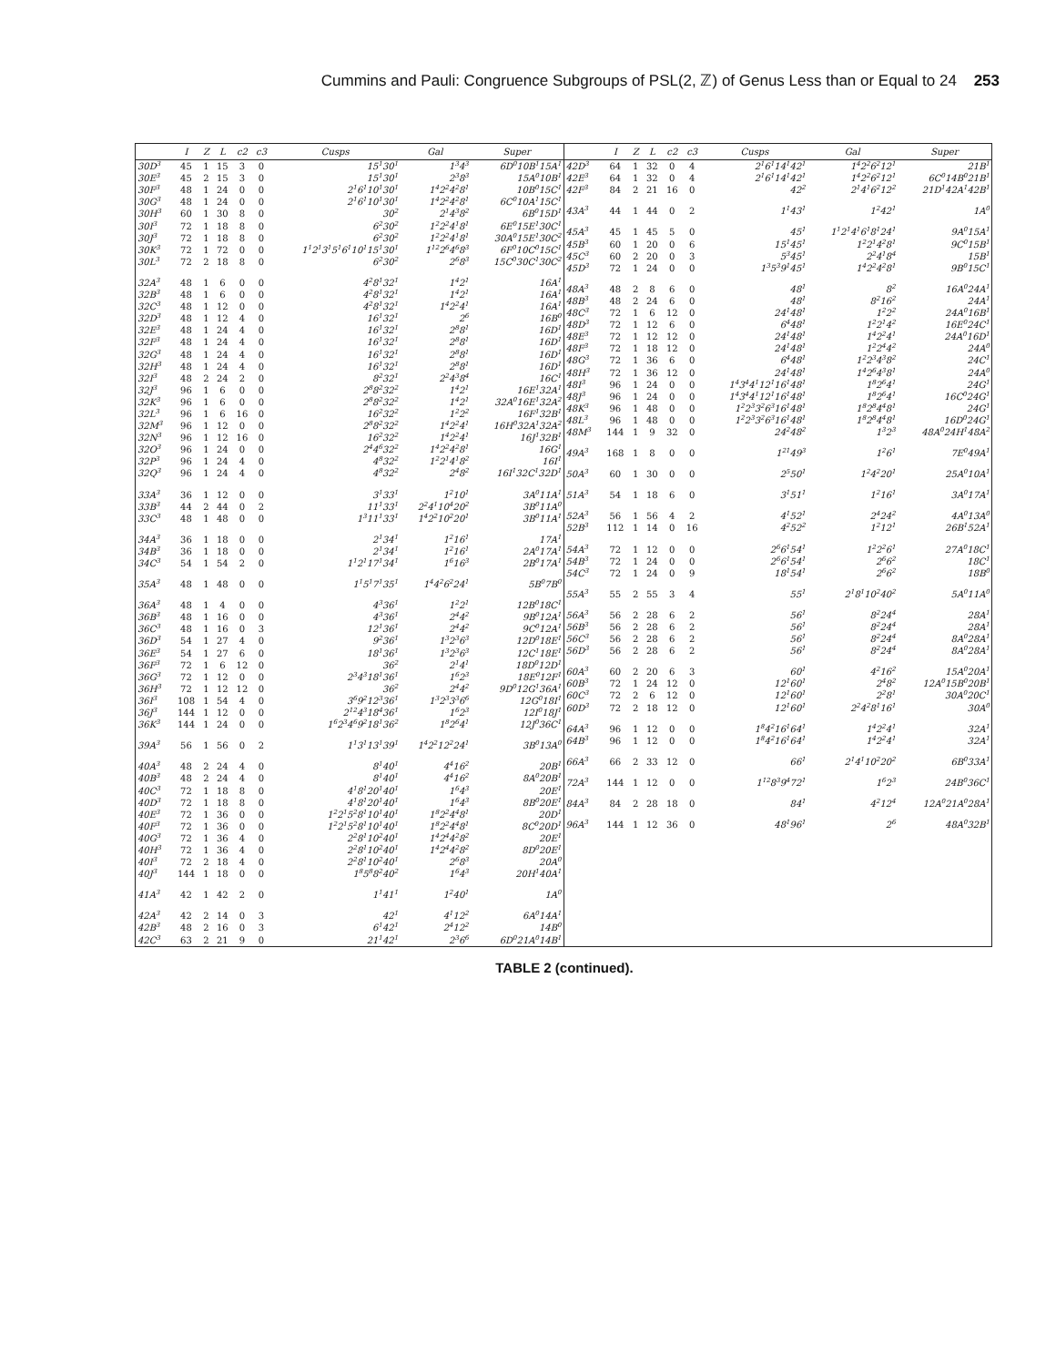Cummins and Pauli: Congruence Subgroups of PSL(2, ℤ) of Genus Less than or Equal to 24 253
| | I | Z | L | c2 | c3 | Cusps | Gal | Super |
| --- | --- | --- | --- | --- | --- | --- | --- | --- |
| 30D<sup>3</sup> | 45 | 1 | 15 | 3 | 0 | 15<sup>1</sup>30<sup>1</sup> | 1<sup>3</sup>4<sup>3</sup> | 6D<sup>0</sup>10B<sup>1</sup>15A<sup>1</sup> |
| 30E<sup>3</sup> | 45 | 2 | 15 | 3 | 0 | 15<sup>1</sup>30<sup>1</sup> | 2<sup>3</sup>8<sup>3</sup> | 15A<sup>0</sup>10B<sup>1</sup> |
| 30F<sup>3</sup> | 48 | 1 | 24 | 0 | 0 | 2<sup>1</sup>6<sup>1</sup>10<sup>1</sup>30<sup>1</sup> | 1<sup>4</sup>2<sup>2</sup>4<sup>2</sup>8<sup>1</sup> | 10B<sup>0</sup>15C<sup>1</sup> |
| 30G<sup>3</sup> | 48 | 1 | 24 | 0 | 0 | 2<sup>1</sup>6<sup>1</sup>10<sup>1</sup>30<sup>1</sup> | 1<sup>4</sup>2<sup>2</sup>4<sup>2</sup>8<sup>1</sup> | 6C<sup>0</sup>10A<sup>1</sup>15C<sup>1</sup> |
| 30H<sup>3</sup> | 60 | 1 | 30 | 8 | 0 | 30<sup>2</sup> | 2<sup>1</sup>4<sup>3</sup>8<sup>2</sup> | 6B<sup>0</sup>15D<sup>1</sup> |
| 30I<sup>3</sup> | 72 | 1 | 18 | 8 | 0 | 6<sup>2</sup>30<sup>2</sup> | 1<sup>2</sup>2<sup>2</sup>4<sup>1</sup>8<sup>1</sup> | 6E<sup>0</sup>15E<sup>1</sup>30C<sup>1</sup> |
| 30J<sup>3</sup> | 72 | 1 | 18 | 8 | 0 | 6<sup>2</sup>30<sup>2</sup> | 1<sup>2</sup>2<sup>2</sup>4<sup>1</sup>8<sup>1</sup> | 30A<sup>0</sup>15E<sup>1</sup>30C<sup>2</sup> |
| 30K<sup>3</sup> | 72 | 1 | 72 | 0 | 0 | 1<sup>1</sup>2<sup>1</sup>3<sup>1</sup>5<sup>1</sup>6<sup>1</sup>10<sup>1</sup>15<sup>1</sup>30<sup>1</sup> | 1<sup>12</sup>2<sup>6</sup>4<sup>6</sup>8<sup>3</sup> | 6F<sup>0</sup>10C<sup>0</sup>15C<sup>1</sup> |
| 30L<sup>3</sup> | 72 | 2 | 18 | 8 | 0 | 6<sup>2</sup>30<sup>2</sup> | 2<sup>6</sup>8<sup>3</sup> | 15C<sup>0</sup>30C<sup>1</sup>30C<sup>2</sup> |
| 32A<sup>3</sup> | 48 | 1 | 6 | 0 | 0 | 4<sup>2</sup>8<sup>1</sup>32<sup>1</sup> | 1<sup>4</sup>2<sup>1</sup> | 16A<sup>1</sup> |
| 32B<sup>3</sup> | 48 | 1 | 6 | 0 | 0 | 4<sup>2</sup>8<sup>1</sup>32<sup>1</sup> | 1<sup>4</sup>2<sup>1</sup> | 16A<sup>1</sup> |
| 32C<sup>3</sup> | 48 | 1 | 12 | 0 | 0 | 4<sup>2</sup>8<sup>1</sup>32<sup>1</sup> | 1<sup>4</sup>2<sup>2</sup>4<sup>1</sup> | 16A<sup>1</sup> |
| 32D<sup>3</sup> | 48 | 1 | 12 | 4 | 0 | 16<sup>1</sup>32<sup>1</sup> | 2<sup>6</sup> | 16B<sup>0</sup> |
| 32E<sup>3</sup> | 48 | 1 | 24 | 4 | 0 | 16<sup>1</sup>32<sup>1</sup> | 2<sup>8</sup>8<sup>1</sup> | 16D<sup>1</sup> |
| 32F<sup>3</sup> | 48 | 1 | 24 | 4 | 0 | 16<sup>1</sup>32<sup>1</sup> | 2<sup>8</sup>8<sup>1</sup> | 16D<sup>1</sup> |
| 32G<sup>3</sup> | 48 | 1 | 24 | 4 | 0 | 16<sup>1</sup>32<sup>1</sup> | 2<sup>8</sup>8<sup>1</sup> | 16D<sup>1</sup> |
| 32H<sup>3</sup> | 48 | 1 | 24 | 4 | 0 | 16<sup>1</sup>32<sup>1</sup> | 2<sup>8</sup>8<sup>1</sup> | 16D<sup>1</sup> |
| 32I<sup>3</sup> | 48 | 2 | 24 | 2 | 0 | 8<sup>2</sup>32<sup>1</sup> | 2<sup>2</sup>4<sup>3</sup>8<sup>4</sup> | 16C<sup>1</sup> |
| 32J<sup>3</sup> | 96 | 1 | 6 | 0 | 0 | 2<sup>8</sup>8<sup>2</sup>32<sup>2</sup> | 1<sup>4</sup>2<sup>1</sup> | 16E<sup>1</sup>32A<sup>1</sup> |
| 32K<sup>3</sup> | 96 | 1 | 6 | 0 | 0 | 2<sup>8</sup>8<sup>2</sup>32<sup>2</sup> | 1<sup>4</sup>2<sup>1</sup> | 32A<sup>0</sup>16E<sup>1</sup>32A<sup>2</sup> |
| 32L<sup>3</sup> | 96 | 1 | 6 | 16 | 0 | 16<sup>2</sup>32<sup>2</sup> | 1<sup>2</sup>2<sup>2</sup> | 16F<sup>1</sup>32B<sup>1</sup> |
| 32M<sup>3</sup> | 96 | 1 | 12 | 0 | 0 | 2<sup>8</sup>8<sup>2</sup>32<sup>2</sup> | 1<sup>4</sup>2<sup>2</sup>4<sup>1</sup> | 16H<sup>0</sup>32A<sup>1</sup>32A<sup>2</sup> |
| 32N<sup>3</sup> | 96 | 1 | 12 | 16 | 0 | 16<sup>2</sup>32<sup>2</sup> | 1<sup>4</sup>2<sup>2</sup>4<sup>1</sup> | 16J<sup>1</sup>32B<sup>1</sup> |
| 32O<sup>3</sup> | 96 | 1 | 24 | 0 | 0 | 2<sup>4</sup>4<sup>6</sup>32<sup>2</sup> | 1<sup>4</sup>2<sup>2</sup>4<sup>2</sup>8<sup>1</sup> | 16G<sup>1</sup> |
| 32P<sup>3</sup> | 96 | 1 | 24 | 4 | 0 | 4<sup>8</sup>32<sup>2</sup> | 1<sup>2</sup>2<sup>1</sup>4<sup>1</sup>8<sup>2</sup> | 16I<sup>1</sup> |
| 32Q<sup>3</sup> | 96 | 1 | 24 | 4 | 0 | 4<sup>8</sup>32<sup>2</sup> | 2<sup>4</sup>8<sup>2</sup> | 16I<sup>1</sup>32C<sup>1</sup>32D<sup>1</sup> |
| 33A<sup>3</sup> | 36 | 1 | 12 | 0 | 0 | 3<sup>1</sup>33<sup>1</sup> | 1<sup>2</sup>10<sup>1</sup> | 3A<sup>0</sup>11A<sup>1</sup> |
| 33B<sup>3</sup> | 44 | 2 | 44 | 0 | 2 | 11<sup>1</sup>33<sup>1</sup> | 2<sup>2</sup>4<sup>1</sup>10<sup>4</sup>20<sup>2</sup> | 3B<sup>0</sup>11A<sup>0</sup> |
| 33C<sup>3</sup> | 48 | 1 | 48 | 0 | 0 | 1<sup>3</sup>11<sup>1</sup>33<sup>1</sup> | 1<sup>4</sup>2<sup>2</sup>10<sup>2</sup>20<sup>1</sup> | 3B<sup>0</sup>11A<sup>1</sup> |
| 34A<sup>3</sup> | 36 | 1 | 18 | 0 | 0 | 2<sup>1</sup>34<sup>1</sup> | 1<sup>2</sup>16<sup>1</sup> | 17A<sup>1</sup> |
| 34B<sup>3</sup> | 36 | 1 | 18 | 0 | 0 | 2<sup>1</sup>34<sup>1</sup> | 1<sup>2</sup>16<sup>1</sup> | 2A<sup>0</sup>17A<sup>1</sup> |
| 34C<sup>3</sup> | 54 | 1 | 54 | 2 | 0 | 1<sup>1</sup>2<sup>1</sup>17<sup>1</sup>34<sup>1</sup> | 1<sup>6</sup>16<sup>3</sup> | 2B<sup>0</sup>17A<sup>1</sup> |
| 35A<sup>3</sup> | 48 | 1 | 48 | 0 | 0 | 1<sup>1</sup>5<sup>1</sup>7<sup>1</sup>35<sup>1</sup> | 1<sup>4</sup>4<sup>2</sup>6<sup>2</sup>24<sup>1</sup> | 5B<sup>0</sup>7B<sup>0</sup> |
| 36A<sup>3</sup> | 48 | 1 | 4 | 0 | 0 | 4<sup>3</sup>36<sup>1</sup> | 1<sup>2</sup>2<sup>1</sup> | 12B<sup>0</sup>18C<sup>1</sup> |
| 36B<sup>3</sup> | 48 | 1 | 16 | 0 | 0 | 4<sup>3</sup>36<sup>1</sup> | 2<sup>4</sup>4<sup>2</sup> | 9B<sup>0</sup>12A<sup>1</sup> |
| 36C<sup>3</sup> | 48 | 1 | 16 | 0 | 3 | 12<sup>1</sup>36<sup>1</sup> | 2<sup>4</sup>4<sup>2</sup> | 9C<sup>0</sup>12A<sup>1</sup> |
| 36D<sup>3</sup> | 54 | 1 | 27 | 4 | 0 | 9<sup>2</sup>36<sup>1</sup> | 1<sup>3</sup>2<sup>3</sup>6<sup>3</sup> | 12D<sup>0</sup>18E<sup>1</sup> |
| 36E<sup>3</sup> | 54 | 1 | 27 | 6 | 0 | 18<sup>1</sup>36<sup>1</sup> | 1<sup>3</sup>2<sup>3</sup>6<sup>3</sup> | 12C<sup>1</sup>18E<sup>1</sup> |
| 36F<sup>3</sup> | 72 | 1 | 6 | 12 | 0 | 36<sup>2</sup> | 2<sup>1</sup>4<sup>1</sup> | 18D<sup>0</sup>12D<sup>1</sup> |
| 36G<sup>3</sup> | 72 | 1 | 12 | 0 | 0 | 2<sup>3</sup>4<sup>3</sup>18<sup>1</sup>36<sup>1</sup> | 1<sup>6</sup>2<sup>3</sup> | 18E<sup>0</sup>12F<sup>1</sup> |
| 36H<sup>3</sup> | 72 | 1 | 12 | 12 | 0 | 36<sup>2</sup> | 2<sup>4</sup>4<sup>2</sup> | 9D<sup>0</sup>12G<sup>1</sup>36A<sup>1</sup> |
| 36I<sup>3</sup> | 108 | 1 | 54 | 4 | 0 | 3<sup>6</sup>9<sup>2</sup>12<sup>3</sup>36<sup>1</sup> | 1<sup>3</sup>2<sup>3</sup>3<sup>3</sup>6<sup>6</sup> | 12G<sup>0</sup>18I<sup>1</sup> |
| 36J<sup>3</sup> | 144 | 1 | 12 | 0 | 0 | 2<sup>12</sup>4<sup>3</sup>18<sup>4</sup>36<sup>1</sup> | 1<sup>6</sup>2<sup>3</sup> | 12I<sup>0</sup>18J<sup>1</sup> |
| 36K<sup>3</sup> | 144 | 1 | 24 | 0 | 0 | 1<sup>6</sup>2<sup>3</sup>4<sup>6</sup>9<sup>2</sup>18<sup>1</sup>36<sup>2</sup> | 1<sup>8</sup>2<sup>6</sup>4<sup>1</sup> | 12J<sup>0</sup>36C<sup>1</sup> |
| 39A<sup>3</sup> | 56 | 1 | 56 | 0 | 2 | 1<sup>1</sup>3<sup>1</sup>13<sup>1</sup>39<sup>1</sup> | 1<sup>4</sup>2<sup>2</sup>12<sup>2</sup>24<sup>1</sup> | 3B<sup>0</sup>13A<sup>0</sup> |
| 40A<sup>3</sup> | 48 | 2 | 24 | 4 | 0 | 8<sup>1</sup>40<sup>1</sup> | 4<sup>4</sup>16<sup>2</sup> | 20B<sup>1</sup> |
| 40B<sup>3</sup> | 48 | 2 | 24 | 4 | 0 | 8<sup>1</sup>40<sup>1</sup> | 4<sup>4</sup>16<sup>2</sup> | 8A<sup>0</sup>20B<sup>1</sup> |
| 40C<sup>3</sup> | 72 | 1 | 18 | 8 | 0 | 4<sup>1</sup>8<sup>1</sup>20<sup>1</sup>40<sup>1</sup> | 1<sup>6</sup>4<sup>3</sup> | 20E<sup>1</sup> |
| 40D<sup>3</sup> | 72 | 1 | 18 | 8 | 0 | 4<sup>1</sup>8<sup>1</sup>20<sup>1</sup>40<sup>1</sup> | 1<sup>6</sup>4<sup>3</sup> | 8B<sup>0</sup>20E<sup>1</sup> |
| 40E<sup>3</sup> | 72 | 1 | 36 | 0 | 0 | 1<sup>2</sup>2<sup>1</sup>5<sup>2</sup>8<sup>1</sup>10<sup>1</sup>40<sup>1</sup> | 1<sup>8</sup>2<sup>2</sup>4<sup>4</sup>8<sup>1</sup> | 20D<sup>1</sup> |
| 40F<sup>3</sup> | 72 | 1 | 36 | 0 | 0 | 1<sup>2</sup>2<sup>1</sup>5<sup>2</sup>8<sup>1</sup>10<sup>1</sup>40<sup>1</sup> | 1<sup>8</sup>2<sup>2</sup>4<sup>4</sup>8<sup>1</sup> | 8C<sup>0</sup>20D<sup>1</sup> |
| 40G<sup>3</sup> | 72 | 1 | 36 | 4 | 0 | 2<sup>2</sup>8<sup>1</sup>10<sup>2</sup>40<sup>1</sup> | 1<sup>4</sup>2<sup>4</sup>4<sup>2</sup>8<sup>2</sup> | 20E<sup>1</sup> |
| 40H<sup>3</sup> | 72 | 1 | 36 | 4 | 0 | 2<sup>2</sup>8<sup>1</sup>10<sup>2</sup>40<sup>1</sup> | 1<sup>4</sup>2<sup>4</sup>4<sup>2</sup>8<sup>2</sup> | 8D<sup>0</sup>20E<sup>1</sup> |
| 40I<sup>3</sup> | 72 | 2 | 18 | 4 | 0 | 2<sup>2</sup>8<sup>1</sup>10<sup>2</sup>40<sup>1</sup> | 2<sup>6</sup>8<sup>3</sup> | 20A<sup>0</sup> |
| 40J<sup>3</sup> | 144 | 1 | 18 | 0 | 0 | 1<sup>8</sup>5<sup>8</sup>8<sup>2</sup>40<sup>2</sup> | 1<sup>6</sup>4<sup>3</sup> | 20H<sup>1</sup>40A<sup>1</sup> |
| 41A<sup>3</sup> | 42 | 1 | 42 | 2 | 0 | 1<sup>1</sup>41<sup>1</sup> | 1<sup>2</sup>40<sup>1</sup> | 1A<sup>0</sup> |
| 42A<sup>3</sup> | 42 | 2 | 14 | 0 | 3 | 42<sup>1</sup> | 4<sup>1</sup>12<sup>2</sup> | 6A<sup>0</sup>14A<sup>1</sup> |
| 42B<sup>3</sup> | 48 | 2 | 16 | 0 | 3 | 6<sup>1</sup>42<sup>1</sup> | 2<sup>4</sup>12<sup>2</sup> | 14B<sup>0</sup> |
| 42C<sup>3</sup> | 63 | 2 | 21 | 9 | 0 | 21<sup>1</sup>42<sup>1</sup> | 2<sup>3</sup>6<sup>6</sup> | 6D<sup>0</sup>21A<sup>0</sup>14B<sup>1</sup> |
| | I | Z | L | c2 | c3 | Cusps | Gal | Super |
| --- | --- | --- | --- | --- | --- | --- | --- | --- |
| 42D<sup>3</sup> | 64 | 1 | 32 | 0 | 4 | 2<sup>1</sup>6<sup>1</sup>14<sup>1</sup>42<sup>1</sup> | 1<sup>4</sup>2<sup>2</sup>6<sup>2</sup>12<sup>1</sup> | 21B<sup>1</sup> |
| 42E<sup>3</sup> | 64 | 1 | 32 | 0 | 4 | 2<sup>1</sup>6<sup>1</sup>14<sup>1</sup>42<sup>1</sup> | 1<sup>4</sup>2<sup>2</sup>6<sup>2</sup>12<sup>1</sup> | 6C<sup>0</sup>14B<sup>0</sup>21B<sup>1</sup> |
| 42F<sup>3</sup> | 84 | 2 | 21 | 16 | 0 | 42<sup>2</sup> | 2<sup>1</sup>4<sup>1</sup>6<sup>2</sup>12<sup>2</sup> | 21D<sup>1</sup>42A<sup>1</sup>42B<sup>1</sup> |
| 43A<sup>3</sup> | 44 | 1 | 44 | 0 | 2 | 1<sup>1</sup>43<sup>1</sup> | 1<sup>2</sup>42<sup>1</sup> | 1A<sup>0</sup> |
| 45A<sup>3</sup> | 45 | 1 | 45 | 5 | 0 | 45<sup>1</sup> | 1<sup>1</sup>2<sup>1</sup>4<sup>1</sup>6<sup>1</sup>8<sup>1</sup>24<sup>1</sup> | 9A<sup>0</sup>15A<sup>1</sup> |
| 45B<sup>3</sup> | 60 | 1 | 20 | 0 | 6 | 15<sup>1</sup>45<sup>1</sup> | 1<sup>2</sup>2<sup>1</sup>4<sup>2</sup>8<sup>1</sup> | 9C<sup>0</sup>15B<sup>1</sup> |
| 45C<sup>3</sup> | 60 | 2 | 20 | 0 | 3 | 5<sup>3</sup>45<sup>1</sup> | 2<sup>2</sup>4<sup>1</sup>8<sup>4</sup> | 15B<sup>1</sup> |
| 45D<sup>3</sup> | 72 | 1 | 24 | 0 | 0 | 1<sup>3</sup>5<sup>3</sup>9<sup>1</sup>45<sup>1</sup> | 1<sup>4</sup>2<sup>2</sup>4<sup>2</sup>8<sup>1</sup> | 9B<sup>0</sup>15C<sup>1</sup> |
| 48A<sup>3</sup> | 48 | 2 | 8 | 6 | 0 | 48<sup>1</sup> | 8<sup>2</sup> | 16A<sup>0</sup>24A<sup>1</sup> |
| 48B<sup>3</sup> | 48 | 2 | 24 | 6 | 0 | 48<sup>1</sup> | 8<sup>2</sup>16<sup>2</sup> | 24A<sup>1</sup> |
| 48C<sup>3</sup> | 72 | 1 | 6 | 12 | 0 | 24<sup>1</sup>48<sup>1</sup> | 1<sup>2</sup>2<sup>2</sup> | 24A<sup>0</sup>16B<sup>1</sup> |
| 48D<sup>3</sup> | 72 | 1 | 12 | 6 | 0 | 6<sup>4</sup>48<sup>1</sup> | 1<sup>2</sup>2<sup>1</sup>4<sup>2</sup> | 16E<sup>0</sup>24C<sup>1</sup> |
| 48E<sup>3</sup> | 72 | 1 | 12 | 12 | 0 | 24<sup>1</sup>48<sup>1</sup> | 1<sup>4</sup>2<sup>2</sup>4<sup>1</sup> | 24A<sup>0</sup>16D<sup>1</sup> |
| 48F<sup>3</sup> | 72 | 1 | 18 | 12 | 0 | 24<sup>1</sup>48<sup>1</sup> | 1<sup>2</sup>2<sup>4</sup>4<sup>2</sup> | 24A<sup>0</sup> |
| 48G<sup>3</sup> | 72 | 1 | 36 | 6 | 0 | 6<sup>4</sup>48<sup>1</sup> | 1<sup>2</sup>2<sup>3</sup>4<sup>3</sup>8<sup>2</sup> | 24C<sup>1</sup> |
| 48H<sup>3</sup> | 72 | 1 | 36 | 12 | 0 | 24<sup>1</sup>48<sup>1</sup> | 1<sup>4</sup>2<sup>6</sup>4<sup>3</sup>8<sup>1</sup> | 24A<sup>0</sup> |
| 48I<sup>3</sup> | 96 | 1 | 24 | 0 | 0 | 1<sup>4</sup>3<sup>4</sup>4<sup>1</sup>12<sup>1</sup>16<sup>1</sup>48<sup>1</sup> | 1<sup>8</sup>2<sup>6</sup>4<sup>1</sup> | 24G<sup>1</sup> |
| 48J<sup>3</sup> | 96 | 1 | 24 | 0 | 0 | 1<sup>4</sup>3<sup>4</sup>4<sup>1</sup>12<sup>1</sup>16<sup>1</sup>48<sup>1</sup> | 1<sup>8</sup>2<sup>6</sup>4<sup>1</sup> | 16C<sup>0</sup>24G<sup>1</sup> |
| 48K<sup>3</sup> | 96 | 1 | 48 | 0 | 0 | 1<sup>2</sup>2<sup>3</sup>3<sup>2</sup>6<sup>3</sup>16<sup>1</sup>48<sup>1</sup> | 1<sup>8</sup>2<sup>8</sup>4<sup>4</sup>8<sup>1</sup> | 24G<sup>1</sup> |
| 48L<sup>3</sup> | 96 | 1 | 48 | 0 | 0 | 1<sup>2</sup>2<sup>3</sup>3<sup>2</sup>6<sup>3</sup>16<sup>1</sup>48<sup>1</sup> | 1<sup>8</sup>2<sup>8</sup>4<sup>4</sup>8<sup>1</sup> | 16D<sup>0</sup>24G<sup>1</sup> |
| 48M<sup>3</sup> | 144 | 1 | 9 | 32 | 0 | 24<sup>2</sup>48<sup>2</sup> | 1<sup>3</sup>2<sup>3</sup> | 48A<sup>0</sup>24H<sup>1</sup>48A<sup>2</sup> |
| 49A<sup>3</sup> | 168 | 1 | 8 | 0 | 0 | 1<sup>21</sup>49<sup>3</sup> | 1<sup>2</sup>6<sup>1</sup> | 7E<sup>0</sup>49A<sup>1</sup> |
| 50A<sup>3</sup> | 60 | 1 | 30 | 0 | 0 | 2<sup>5</sup>50<sup>1</sup> | 1<sup>2</sup>4<sup>2</sup>20<sup>1</sup> | 25A<sup>0</sup>10A<sup>1</sup> |
| 51A<sup>3</sup> | 54 | 1 | 18 | 6 | 0 | 3<sup>1</sup>51<sup>1</sup> | 1<sup>2</sup>16<sup>1</sup> | 3A<sup>0</sup>17A<sup>1</sup> |
| 52A<sup>3</sup> | 56 | 1 | 56 | 4 | 2 | 4<sup>1</sup>52<sup>1</sup> | 2<sup>4</sup>24<sup>2</sup> | 4A<sup>0</sup>13A<sup>0</sup> |
| 52B<sup>3</sup> | 112 | 1 | 14 | 0 | 16 | 4<sup>2</sup>52<sup>2</sup> | 1<sup>2</sup>12<sup>1</sup> | 26B<sup>1</sup>52A<sup>1</sup> |
| 54A<sup>3</sup> | 72 | 1 | 12 | 0 | 0 | 2<sup>6</sup>6<sup>1</sup>54<sup>1</sup> | 1<sup>2</sup>2<sup>2</sup>6<sup>1</sup> | 27A<sup>0</sup>18C<sup>1</sup> |
| 54B<sup>3</sup> | 72 | 1 | 24 | 0 | 0 | 2<sup>6</sup>6<sup>1</sup>54<sup>1</sup> | 2<sup>6</sup>6<sup>2</sup> | 18C<sup>1</sup> |
| 54C<sup>3</sup> | 72 | 1 | 24 | 0 | 9 | 18<sup>1</sup>54<sup>1</sup> | 2<sup>6</sup>6<sup>2</sup> | 18B<sup>0</sup> |
| 55A<sup>3</sup> | 55 | 2 | 55 | 3 | 4 | 55<sup>1</sup> | 2<sup>1</sup>8<sup>1</sup>10<sup>2</sup>40<sup>2</sup> | 5A<sup>0</sup>11A<sup>0</sup> |
| 56A<sup>3</sup> | 56 | 2 | 28 | 6 | 2 | 56<sup>1</sup> | 8<sup>2</sup>24<sup>4</sup> | 28A<sup>1</sup> |
| 56B<sup>3</sup> | 56 | 2 | 28 | 6 | 2 | 56<sup>1</sup> | 8<sup>2</sup>24<sup>4</sup> | 28A<sup>1</sup> |
| 56C<sup>3</sup> | 56 | 2 | 28 | 6 | 2 | 56<sup>1</sup> | 8<sup>2</sup>24<sup>4</sup> | 8A<sup>0</sup>28A<sup>1</sup> |
| 56D<sup>3</sup> | 56 | 2 | 28 | 6 | 2 | 56<sup>1</sup> | 8<sup>2</sup>24<sup>4</sup> | 8A<sup>0</sup>28A<sup>1</sup> |
| 60A<sup>3</sup> | 60 | 2 | 20 | 6 | 3 | 60<sup>1</sup> | 4<sup>2</sup>16<sup>2</sup> | 15A<sup>0</sup>20A<sup>1</sup> |
| 60B<sup>3</sup> | 72 | 1 | 24 | 12 | 0 | 12<sup>1</sup>60<sup>1</sup> | 2<sup>4</sup>8<sup>2</sup> | 12A<sup>0</sup>15B<sup>0</sup>20B<sup>1</sup> |
| 60C<sup>3</sup> | 72 | 2 | 6 | 12 | 0 | 12<sup>1</sup>60<sup>1</sup> | 2<sup>2</sup>8<sup>1</sup> | 30A<sup>0</sup>20C<sup>1</sup> |
| 60D<sup>3</sup> | 72 | 2 | 18 | 12 | 0 | 12<sup>1</sup>60<sup>1</sup> | 2<sup>2</sup>4<sup>2</sup>8<sup>1</sup>16<sup>1</sup> | 30A<sup>0</sup> |
| 64A<sup>3</sup> | 96 | 1 | 12 | 0 | 0 | 1<sup>8</sup>4<sup>2</sup>16<sup>1</sup>64<sup>1</sup> | 1<sup>4</sup>2<sup>2</sup>4<sup>1</sup> | 32A<sup>1</sup> |
| 64B<sup>3</sup> | 96 | 1 | 12 | 0 | 0 | 1<sup>8</sup>4<sup>2</sup>16<sup>1</sup>64<sup>1</sup> | 1<sup>4</sup>2<sup>2</sup>4<sup>1</sup> | 32A<sup>1</sup> |
| 66A<sup>3</sup> | 66 | 2 | 33 | 12 | 0 | 66<sup>1</sup> | 2<sup>1</sup>4<sup>1</sup>10<sup>2</sup>20<sup>2</sup> | 6B<sup>0</sup>33A<sup>1</sup> |
| 72A<sup>3</sup> | 144 | 1 | 12 | 0 | 0 | 1<sup>12</sup>8<sup>3</sup>9<sup>4</sup>72<sup>1</sup> | 1<sup>6</sup>2<sup>3</sup> | 24B<sup>0</sup>36C<sup>1</sup> |
| 84A<sup>3</sup> | 84 | 2 | 28 | 18 | 0 | 84<sup>1</sup> | 4<sup>2</sup>12<sup>4</sup> | 12A<sup>0</sup>21A<sup>0</sup>28A<sup>1</sup> |
| 96A<sup>3</sup> | 144 | 1 | 12 | 36 | 0 | 48<sup>1</sup>96<sup>1</sup> | 2<sup>6</sup> | 48A<sup>0</sup>32B<sup>1</sup> |
TABLE 2 (continued).